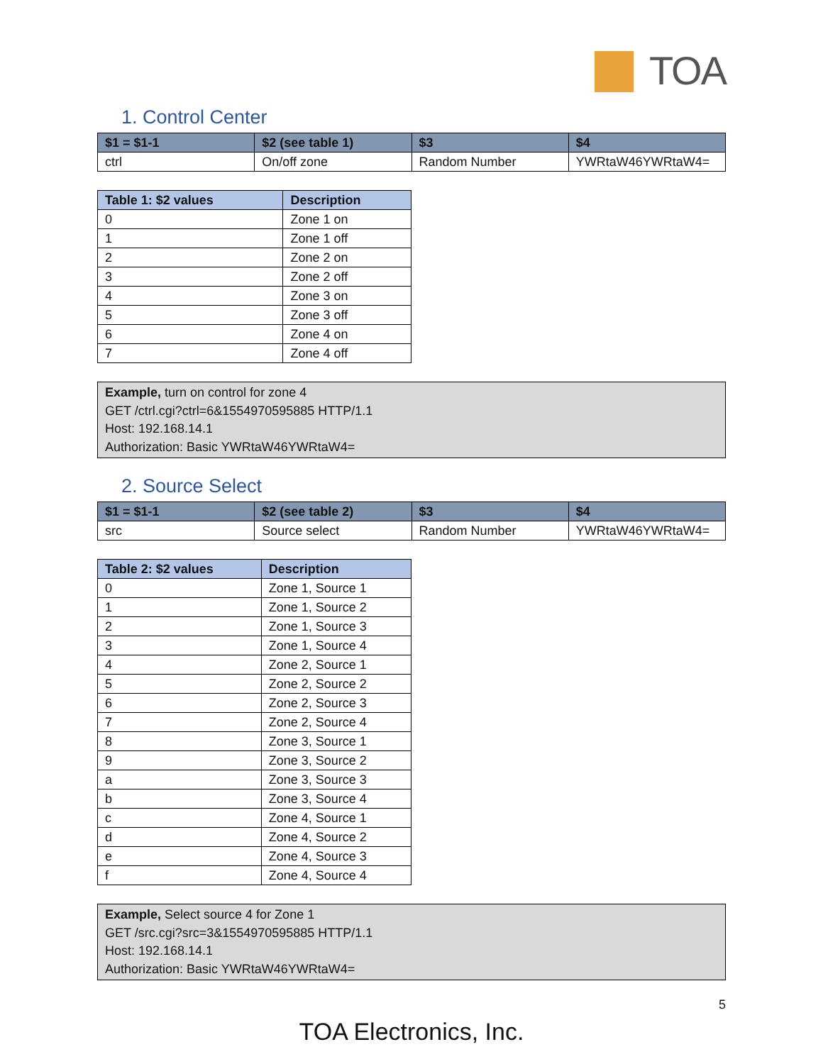TOA
1. Control Center
| $1 = $1-1 | $2 (see table 1) | $3 | $4 |
| --- | --- | --- | --- |
| ctrl | On/off zone | Random Number | YWRtaW46YWRtaW4= |
| Table 1: $2 values | Description |
| --- | --- |
| 0 | Zone 1 on |
| 1 | Zone 1 off |
| 2 | Zone 2 on |
| 3 | Zone 2 off |
| 4 | Zone 3 on |
| 5 | Zone 3 off |
| 6 | Zone 4 on |
| 7 | Zone 4 off |
Example, turn on control for zone 4
GET /ctrl.cgi?ctrl=6&1554970595885 HTTP/1.1
Host: 192.168.14.1
Authorization: Basic YWRtaW46YWRtaW4=
2. Source Select
| $1 = $1-1 | $2 (see table 2) | $3 | $4 |
| --- | --- | --- | --- |
| src | Source select | Random Number | YWRtaW46YWRtaW4= |
| Table 2: $2 values | Description |
| --- | --- |
| 0 | Zone 1, Source 1 |
| 1 | Zone 1, Source 2 |
| 2 | Zone 1, Source 3 |
| 3 | Zone 1, Source 4 |
| 4 | Zone 2, Source 1 |
| 5 | Zone 2, Source 2 |
| 6 | Zone 2, Source 3 |
| 7 | Zone 2, Source 4 |
| 8 | Zone 3, Source 1 |
| 9 | Zone 3, Source 2 |
| a | Zone 3, Source 3 |
| b | Zone 3, Source 4 |
| c | Zone 4, Source 1 |
| d | Zone 4, Source 2 |
| e | Zone 4, Source 3 |
| f | Zone 4, Source 4 |
Example, Select source 4 for Zone 1
GET /src.cgi?src=3&1554970595885 HTTP/1.1
Host: 192.168.14.1
Authorization: Basic YWRtaW46YWRtaW4=
5
TOA Electronics, Inc.